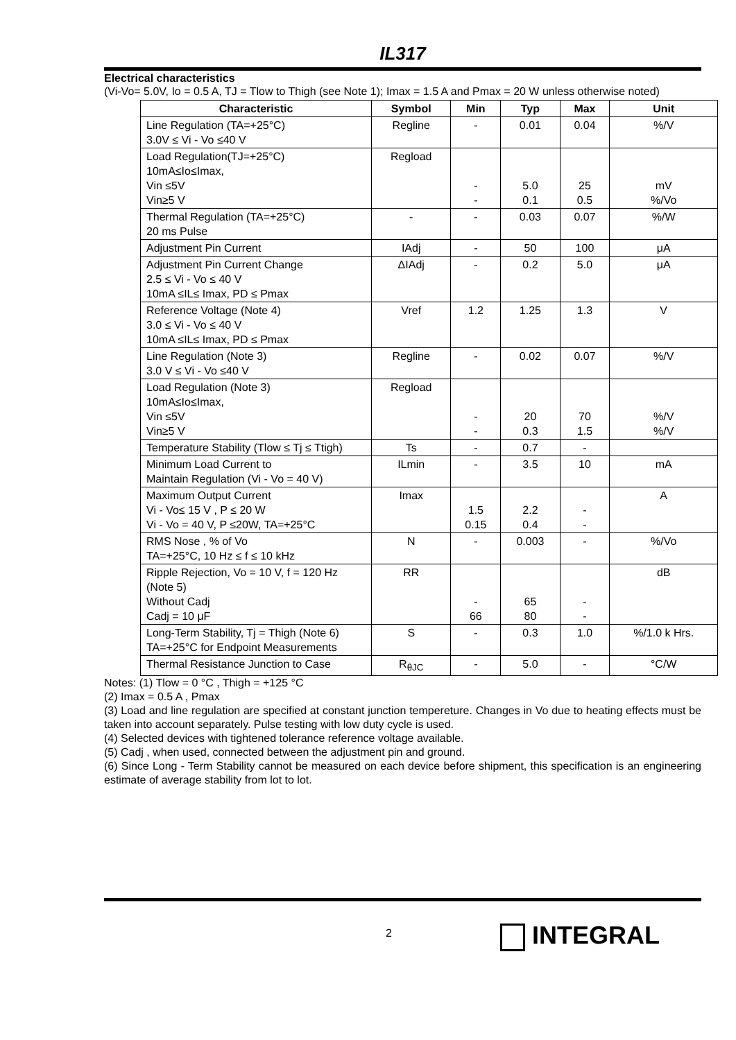IL317
Electrical characteristics
(Vi-Vo= 5.0V, Io = 0.5 A, TJ = Tlow to Thigh (see Note 1); Imax = 1.5 A and Pmax = 20 W unless otherwise noted)
| Characteristic | Symbol | Min | Typ | Max | Unit |
| --- | --- | --- | --- | --- | --- |
| Line Regulation (TA=+25°C) 3.0V ≤ Vi - Vo ≤40 V | Regline | - | 0.01 | 0.04 | %/V |
| Load Regulation(TJ=+25°C) 10mA≤Io≤Imax, Vin ≤5V Vin≥5 V | Regload | - - | 5.0 0.1 | 25 0.5 | mV %/Vo |
| Thermal Regulation (TA=+25°C) 20 ms Pulse | - | - | 0.03 | 0.07 | %/W |
| Adjustment Pin Current | IAdj | - | 50 | 100 | μA |
| Adjustment Pin Current Change 2.5 ≤ Vi - Vo ≤ 40 V 10mA ≤IL≤ Imax, PD ≤ Pmax | ΔIAdj | - | 0.2 | 5.0 | μA |
| Reference Voltage (Note 4) 3.0 ≤ Vi - Vo ≤ 40 V 10mA ≤IL≤ Imax, PD ≤ Pmax | Vref | 1.2 | 1.25 | 1.3 | V |
| Line Regulation (Note 3) 3.0 V ≤ Vi - Vo ≤40 V | Regline | - | 0.02 | 0.07 | %/V |
| Load Regulation (Note 3) 10mA≤Io≤Imax, Vin ≤5V Vin≥5 V | Regload | - - | 20 0.3 | 70 1.5 | %/V %/V |
| Temperature Stability (Tlow ≤ Tj ≤ Ttigh) | Ts | - | 0.7 | - | |
| Minimum Load Current to Maintain Regulation (Vi - Vo = 40 V) | ILmin | - | 3.5 | 10 | mA |
| Maximum Output Current Vi - Vo≤ 15 V , P ≤ 20 W Vi - Vo = 40 V, P ≤20W, TA=+25°C | Imax | 1.5 0.15 | 2.2 0.4 | - - | A |
| RMS Nose , % of Vo TA=+25°C, 10 Hz ≤ f ≤ 10 kHz | N | - | 0.003 | - | %/Vo |
| Ripple Rejection, Vo = 10 V, f = 120 Hz (Note 5) Without Cadj Cadj = 10 μF | RR | - 66 | 65 80 | - - | dB |
| Long-Term Stability, Tj = Thigh (Note 6) TA=+25°C for Endpoint Measurements | S | - | 0.3 | 1.0 | %/1.0 k Hrs. |
| Thermal Resistance Junction to Case | R<sub>θJC</sub> | - | 5.0 | - | °C/W |
Notes: (1) Tlow = 0 °C , Thigh = +125 °C
(2) Imax = 0.5 A , Pmax
(3) Load and line regulation are specified at constant junction tempereture. Changes in Vo due to heating effects must be taken into account separately. Pulse testing with low duty cycle is used.
(4) Selected devices with tightened tolerance reference voltage available.
(5) Cadj , when used, connected between the adjustment pin and ground.
(6) Since Long - Term Stability cannot be measured on each device before shipment, this specification is an engineering estimate of average stability from lot to lot.
2
INTEGRAL